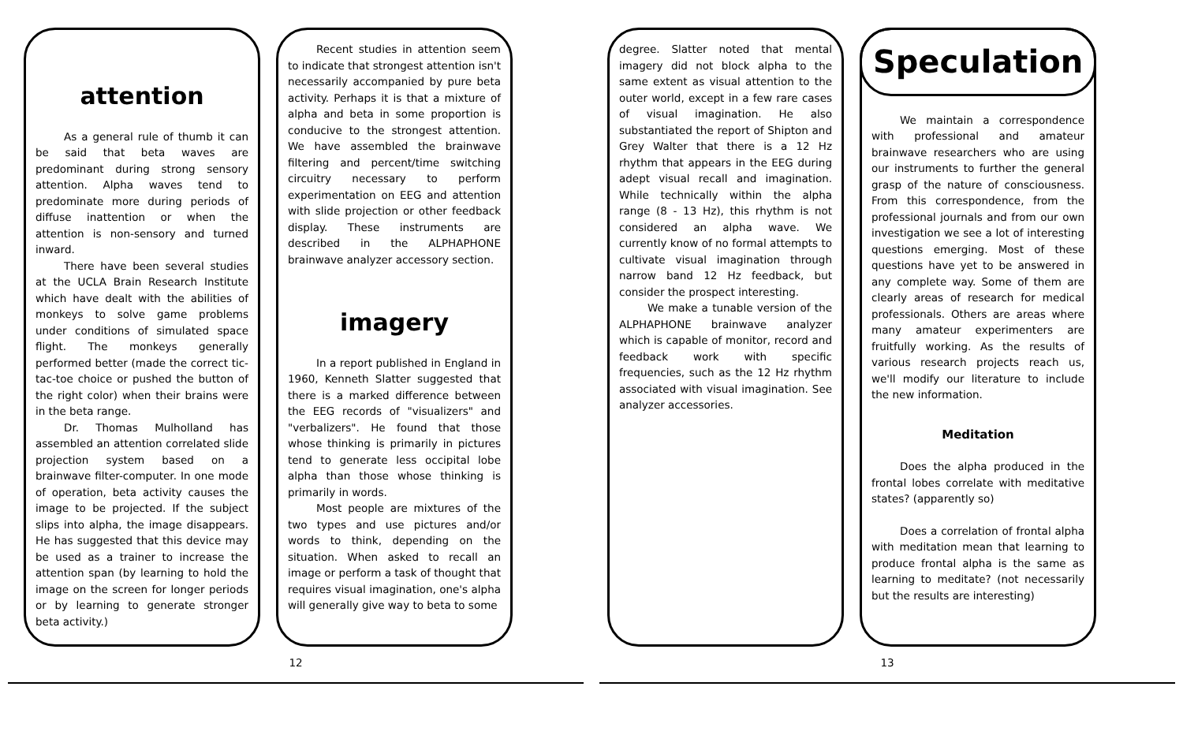attention
As a general rule of thumb it can be said that beta waves are predominant during strong sensory attention. Alpha waves tend to predominate more during periods of diffuse inattention or when the attention is non-sensory and turned inward.
There have been several studies at the UCLA Brain Research Institute which have dealt with the abilities of monkeys to solve game problems under conditions of simulated space flight. The monkeys generally performed better (made the correct tic-tac-toe choice or pushed the button of the right color) when their brains were in the beta range.
Dr. Thomas Mulholland has assembled an attention correlated slide projection system based on a brainwave filter-computer. In one mode of operation, beta activity causes the image to be projected. If the subject slips into alpha, the image disappears. He has suggested that this device may be used as a trainer to increase the attention span (by learning to hold the image on the screen for longer periods or by learning to generate stronger beta activity.)
Recent studies in attention seem to indicate that strongest attention isn't necessarily accompanied by pure beta activity. Perhaps it is that a mixture of alpha and beta in some proportion is conducive to the strongest attention. We have assembled the brainwave filtering and percent/time switching circuitry necessary to perform experimentation on EEG and attention with slide projection or other feedback display. These instruments are described in the ALPHAPHONE brainwave analyzer accessory section.
imagery
In a report published in England in 1960, Kenneth Slatter suggested that there is a marked difference between the EEG records of "visualizers" and "verbalizers". He found that those whose thinking is primarily in pictures tend to generate less occipital lobe alpha than those whose thinking is primarily in words.
Most people are mixtures of the two types and use pictures and/or words to think, depending on the situation. When asked to recall an image or perform a task of thought that requires visual imagination, one's alpha will generally give way to beta to some
12
degree. Slatter noted that mental imagery did not block alpha to the same extent as visual attention to the outer world, except in a few rare cases of visual imagination. He also substantiated the report of Shipton and Grey Walter that there is a 12 Hz rhythm that appears in the EEG during adept visual recall and imagination. While technically within the alpha range (8 - 13 Hz), this rhythm is not considered an alpha wave. We currently know of no formal attempts to cultivate visual imagination through narrow band 12 Hz feedback, but consider the prospect interesting.
We make a tunable version of the ALPHAPHONE brainwave analyzer which is capable of monitor, record and feedback work with specific frequencies, such as the 12 Hz rhythm associated with visual imagination. See analyzer accessories.
Speculation
We maintain a correspondence with professional and amateur brainwave researchers who are using our instruments to further the general grasp of the nature of consciousness. From this correspondence, from the professional journals and from our own investigation we see a lot of interesting questions emerging. Most of these questions have yet to be answered in any complete way. Some of them are clearly areas of research for medical professionals. Others are areas where many amateur experimenters are fruitfully working. As the results of various research projects reach us, we'll modify our literature to include the new information.
Meditation
Does the alpha produced in the frontal lobes correlate with meditative states? (apparently so)
Does a correlation of frontal alpha with meditation mean that learning to produce frontal alpha is the same as learning to meditate? (not necessarily but the results are interesting)
13